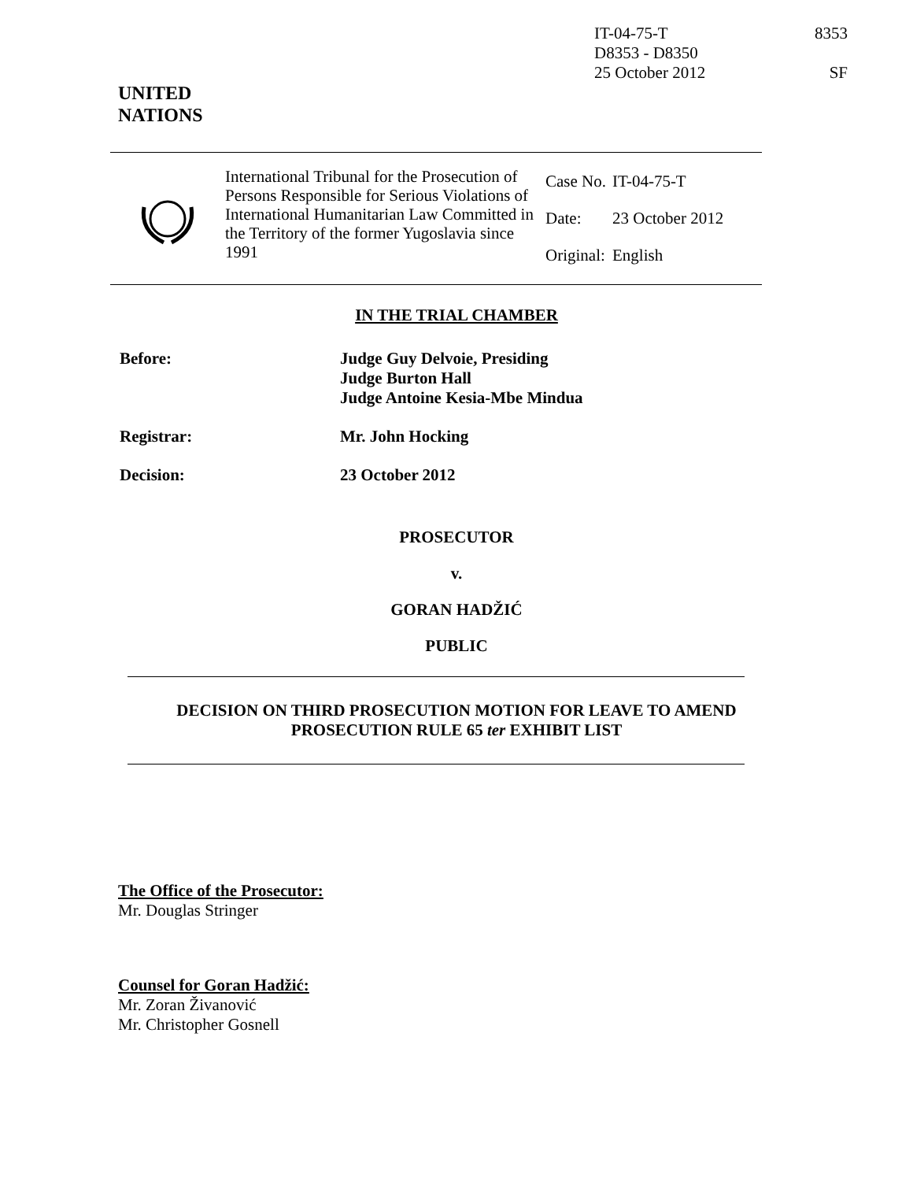IT-04-75-T
D8353 - D8350
25 October 2012
8353
SF
UNITED
NATIONS
International Tribunal for the Prosecution of Persons Responsible for Serious Violations of International Humanitarian Law Committed in the Territory of the former Yugoslavia since 1991
| Case No. | IT-04-75-T |
| Date: | 23 October 2012 |
| Original: | English |
IN THE TRIAL CHAMBER
| Before: | Judge Guy Delvoie, Presiding Judge Burton Hall Judge Antoine Kesia-Mbe Mindua |
| Registrar: | Mr. John Hocking |
| Decision: | 23 October 2012 |
PROSECUTOR
v.
GORAN HADŽIĆ
PUBLIC
DECISION ON THIRD PROSECUTION MOTION FOR LEAVE TO AMEND
PROSECUTION RULE 65 ter EXHIBIT LIST
The Office of the Prosecutor:
Mr. Douglas Stringer
Counsel for Goran Hadžić:
Mr. Zoran Živanović
Mr. Christopher Gosnell